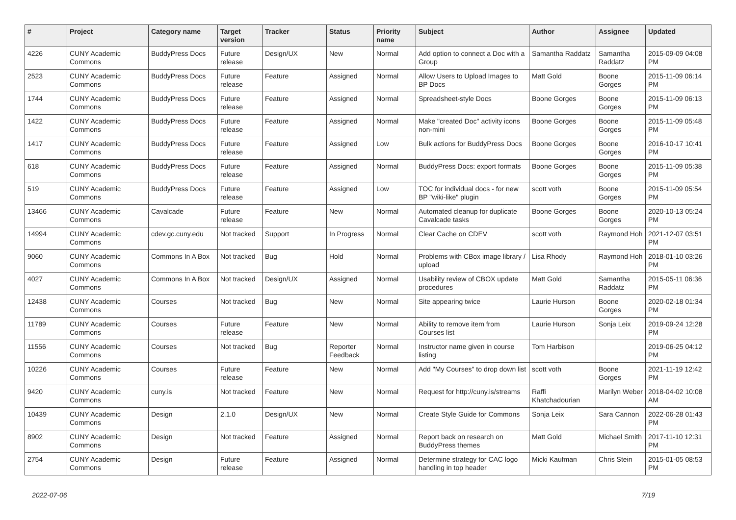| # | Project | Category name | Target version | Tracker | Status | Priority name | Subject | Author | Assignee | Updated |
| --- | --- | --- | --- | --- | --- | --- | --- | --- | --- | --- |
| 4226 | CUNY Academic Commons | BuddyPress Docs | Future release | Design/UX | New | Normal | Add option to connect a Doc with a Group | Samantha Raddatz | Samantha Raddatz | 2015-09-09 04:08 PM |
| 2523 | CUNY Academic Commons | BuddyPress Docs | Future release | Feature | Assigned | Normal | Allow Users to Upload Images to BP Docs | Matt Gold | Boone Gorges | 2015-11-09 06:14 PM |
| 1744 | CUNY Academic Commons | BuddyPress Docs | Future release | Feature | Assigned | Normal | Spreadsheet-style Docs | Boone Gorges | Boone Gorges | 2015-11-09 06:13 PM |
| 1422 | CUNY Academic Commons | BuddyPress Docs | Future release | Feature | Assigned | Normal | Make "created Doc" activity icons non-mini | Boone Gorges | Boone Gorges | 2015-11-09 05:48 PM |
| 1417 | CUNY Academic Commons | BuddyPress Docs | Future release | Feature | Assigned | Low | Bulk actions for BuddyPress Docs | Boone Gorges | Boone Gorges | 2016-10-17 10:41 PM |
| 618 | CUNY Academic Commons | BuddyPress Docs | Future release | Feature | Assigned | Normal | BuddyPress Docs: export formats | Boone Gorges | Boone Gorges | 2015-11-09 05:38 PM |
| 519 | CUNY Academic Commons | BuddyPress Docs | Future release | Feature | Assigned | Low | TOC for individual docs - for new BP "wiki-like" plugin | scott voth | Boone Gorges | 2015-11-09 05:54 PM |
| 13466 | CUNY Academic Commons | Cavalcade | Future release | Feature | New | Normal | Automated cleanup for duplicate Cavalcade tasks | Boone Gorges | Boone Gorges | 2020-10-13 05:24 PM |
| 14994 | CUNY Academic Commons | cdev.gc.cuny.edu | Not tracked | Support | In Progress | Normal | Clear Cache on CDEV | scott voth | Raymond Hoh | 2021-12-07 03:51 PM |
| 9060 | CUNY Academic Commons | Commons In A Box | Not tracked | Bug | Hold | Normal | Problems with CBox image library / upload | Lisa Rhody | Raymond Hoh | 2018-01-10 03:26 PM |
| 4027 | CUNY Academic Commons | Commons In A Box | Not tracked | Design/UX | Assigned | Normal | Usability review of CBOX update procedures | Matt Gold | Samantha Raddatz | 2015-05-11 06:36 PM |
| 12438 | CUNY Academic Commons | Courses | Not tracked | Bug | New | Normal | Site appearing twice | Laurie Hurson | Boone Gorges | 2020-02-18 01:34 PM |
| 11789 | CUNY Academic Commons | Courses | Future release | Feature | New | Normal | Ability to remove item from Courses list | Laurie Hurson | Sonja Leix | 2019-09-24 12:28 PM |
| 11556 | CUNY Academic Commons | Courses | Not tracked | Bug | Reporter Feedback | Normal | Instructor name given in course listing | Tom Harbison | | 2019-06-25 04:12 PM |
| 10226 | CUNY Academic Commons | Courses | Future release | Feature | New | Normal | Add "My Courses" to drop down list | scott voth | Boone Gorges | 2021-11-19 12:42 PM |
| 9420 | CUNY Academic Commons | cuny.is | Not tracked | Feature | New | Normal | Request for http://cuny.is/streams | Raffi Khatchadourian | Marilyn Weber | 2018-04-02 10:08 AM |
| 10439 | CUNY Academic Commons | Design | 2.1.0 | Design/UX | New | Normal | Create Style Guide for Commons | Sonja Leix | Sara Cannon | 2022-06-28 01:43 PM |
| 8902 | CUNY Academic Commons | Design | Not tracked | Feature | Assigned | Normal | Report back on research on BuddyPress themes | Matt Gold | Michael Smith | 2017-11-10 12:31 PM |
| 2754 | CUNY Academic Commons | Design | Future release | Feature | Assigned | Normal | Determine strategy for CAC logo handling in top header | Micki Kaufman | Chris Stein | 2015-01-05 08:53 PM |
2022-07-06 7/19